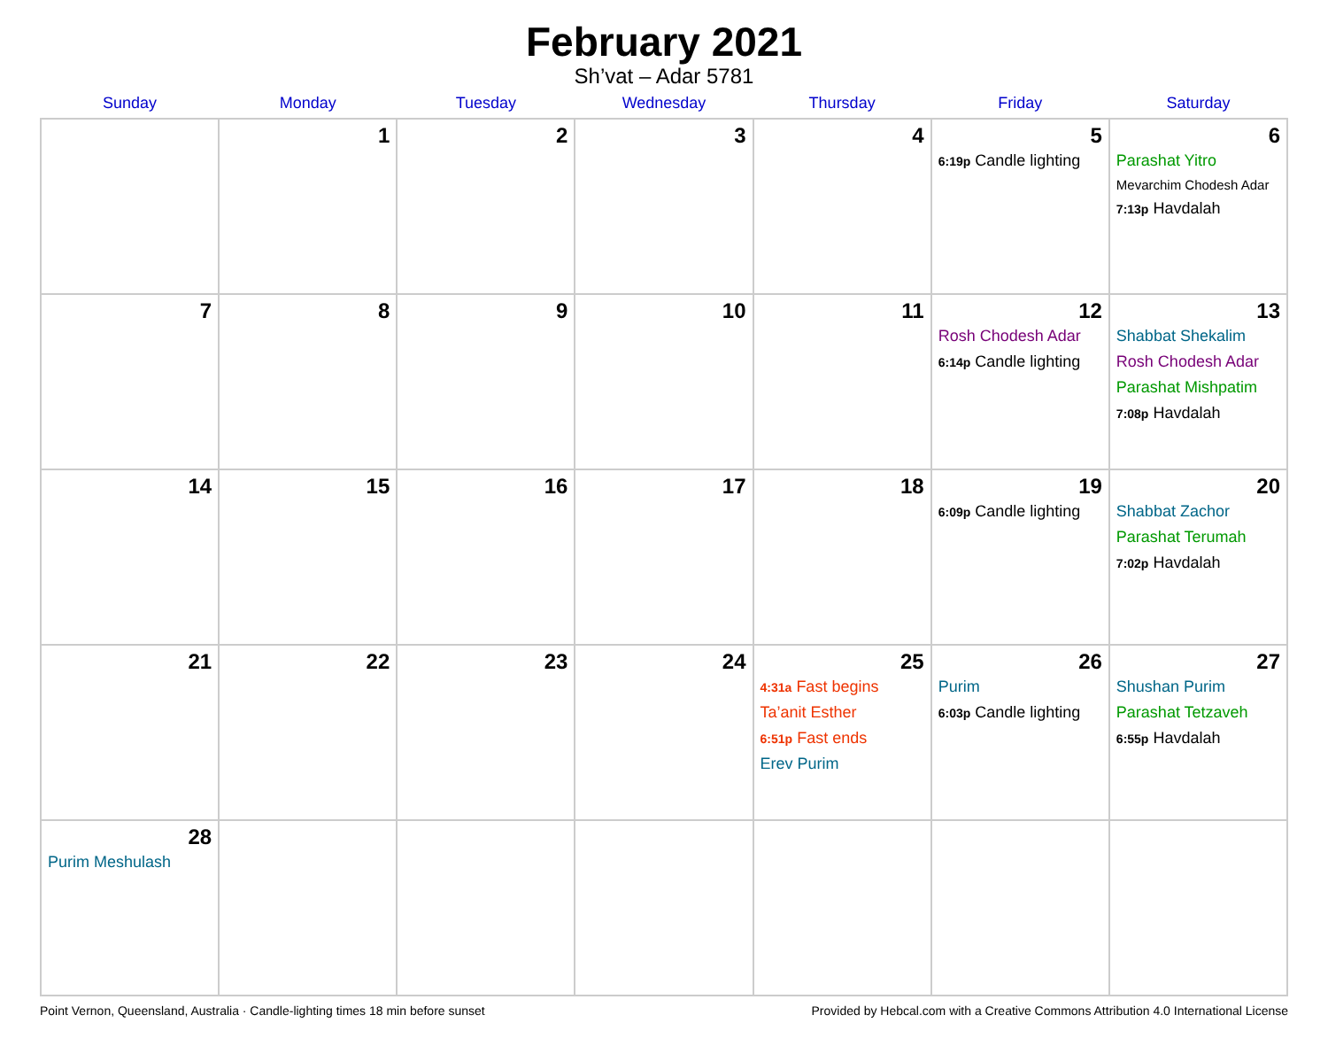February 2021
Sh’vat – Adar 5781
| Sunday | Monday | Tuesday | Wednesday | Thursday | Friday | Saturday |
| --- | --- | --- | --- | --- | --- | --- |
| | 1 | 2 | 3 | 4 | 5 6:19p Candle lighting | 6 Parashat Yitro Mevarchim Chodesh Adar 7:13p Havdalah |
| 7 | 8 | 9 | 10 | 11 | 12 Rosh Chodesh Adar 6:14p Candle lighting | 13 Shabbat Shekalim Rosh Chodesh Adar Parashat Mishpatim 7:08p Havdalah |
| 14 | 15 | 16 | 17 | 18 | 19 6:09p Candle lighting | 20 Shabbat Zachor Parashat Terumah 7:02p Havdalah |
| 21 | 22 | 23 | 24 | 25 4:31a Fast begins Ta’anit Esther 6:51p Fast ends Erev Purim | 26 Purim 6:03p Candle lighting | 27 Shushan Purim Parashat Tetzaveh 6:55p Havdalah |
| 28 Purim Meshulash | | | | | | |
Point Vernon, Queensland, Australia · Candle-lighting times 18 min before sunset Provided by Hebcal.com with a Creative Commons Attribution 4.0 International License